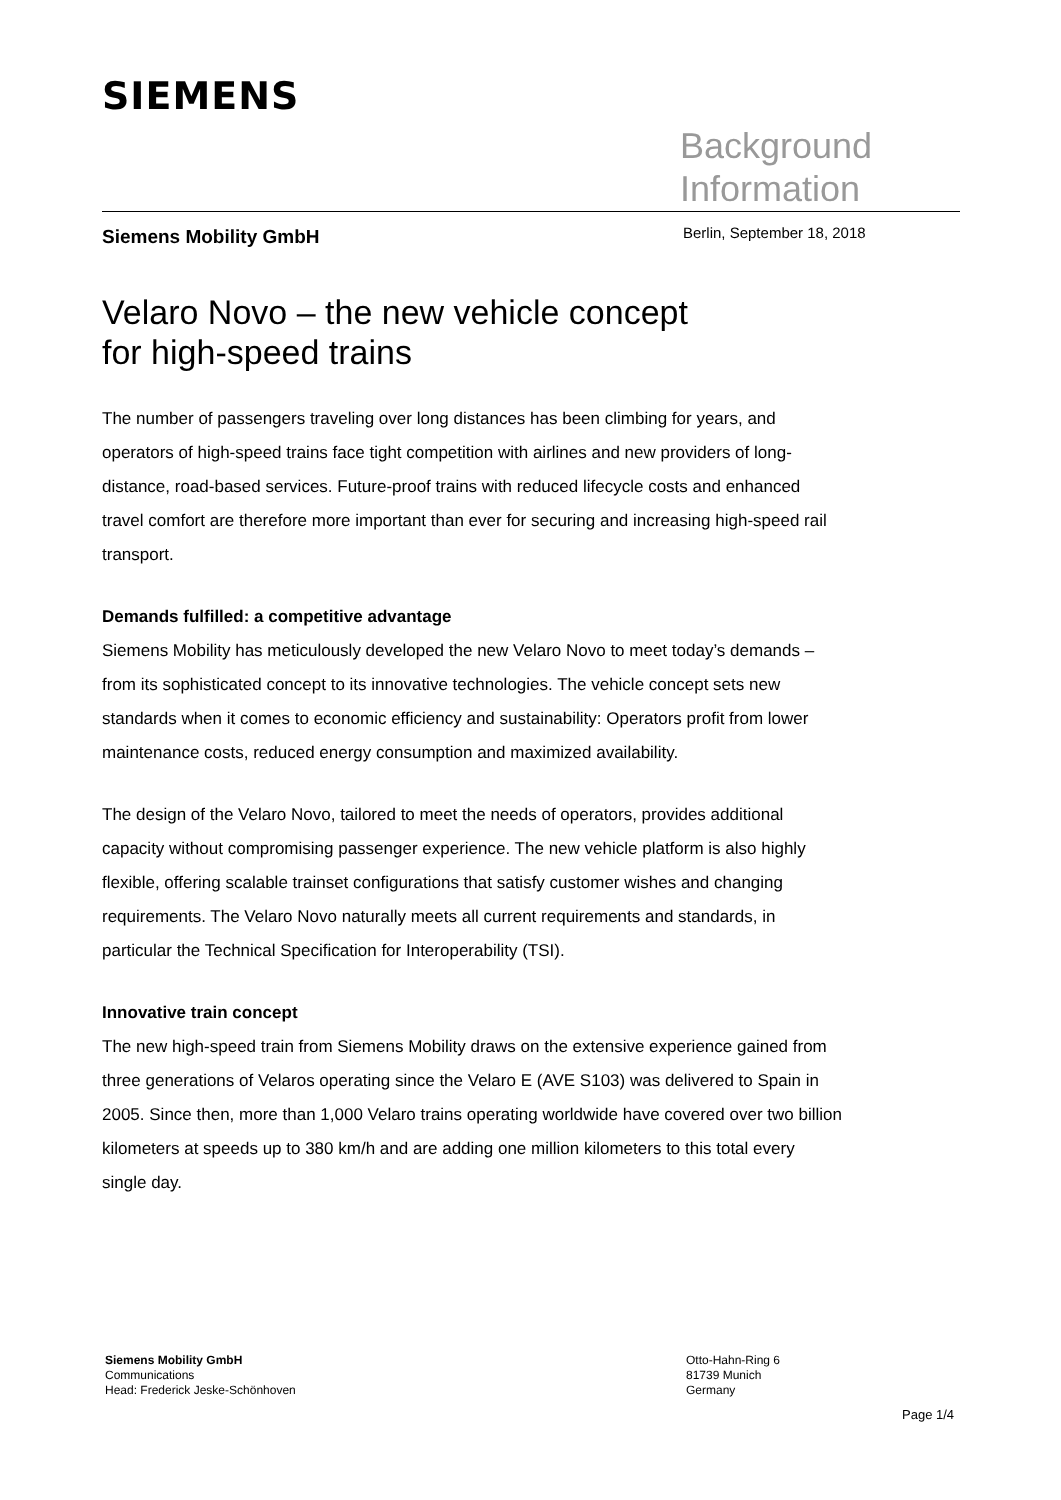SIEMENS
Background
Information
Siemens Mobility GmbH Berlin, September 18, 2018
Velaro Novo – the new vehicle concept
for high-speed trains
The number of passengers traveling over long distances has been climbing for years, and operators of high-speed trains face tight competition with airlines and new providers of long-distance, road-based services. Future-proof trains with reduced lifecycle costs and enhanced travel comfort are therefore more important than ever for securing and increasing high-speed rail transport.
Demands fulfilled: a competitive advantage
Siemens Mobility has meticulously developed the new Velaro Novo to meet today’s demands – from its sophisticated concept to its innovative technologies. The vehicle concept sets new standards when it comes to economic efficiency and sustainability: Operators profit from lower maintenance costs, reduced energy consumption and maximized availability.
The design of the Velaro Novo, tailored to meet the needs of operators, provides additional capacity without compromising passenger experience. The new vehicle platform is also highly flexible, offering scalable trainset configurations that satisfy customer wishes and changing requirements. The Velaro Novo naturally meets all current requirements and standards, in particular the Technical Specification for Interoperability (TSI).
Innovative train concept
The new high-speed train from Siemens Mobility draws on the extensive experience gained from three generations of Velaros operating since the Velaro E (AVE S103) was delivered to Spain in 2005. Since then, more than 1,000 Velaro trains operating worldwide have covered over two billion kilometers at speeds up to 380 km/h and are adding one million kilometers to this total every single day.
Siemens Mobility GmbH
Communications
Head: Frederick Jeske-Schönhoven
Otto-Hahn-Ring 6
81739 Munich
Germany
Page 1/4